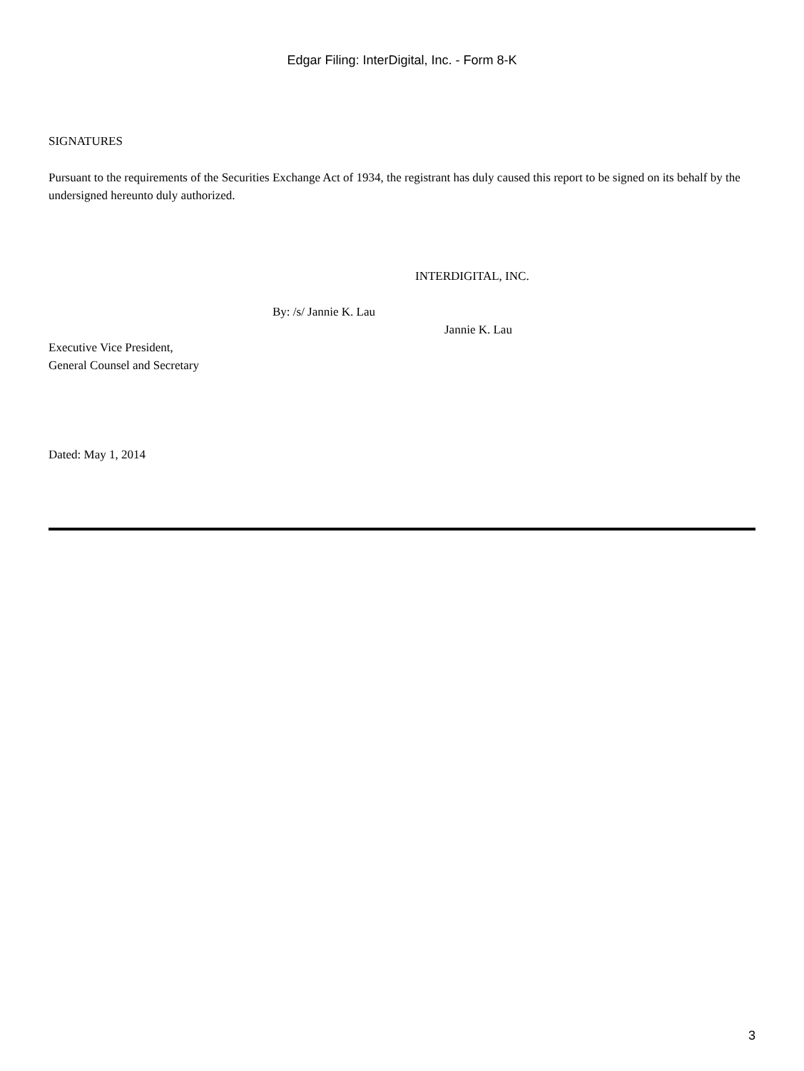Edgar Filing: InterDigital, Inc. - Form 8-K
SIGNATURES
Pursuant to the requirements of the Securities Exchange Act of 1934, the registrant has duly caused this report to be signed on its behalf by the undersigned hereunto duly authorized.
INTERDIGITAL, INC.
By: /s/ Jannie K. Lau
Jannie K. Lau
Executive Vice President,
General Counsel and Secretary
Dated: May 1, 2014
3